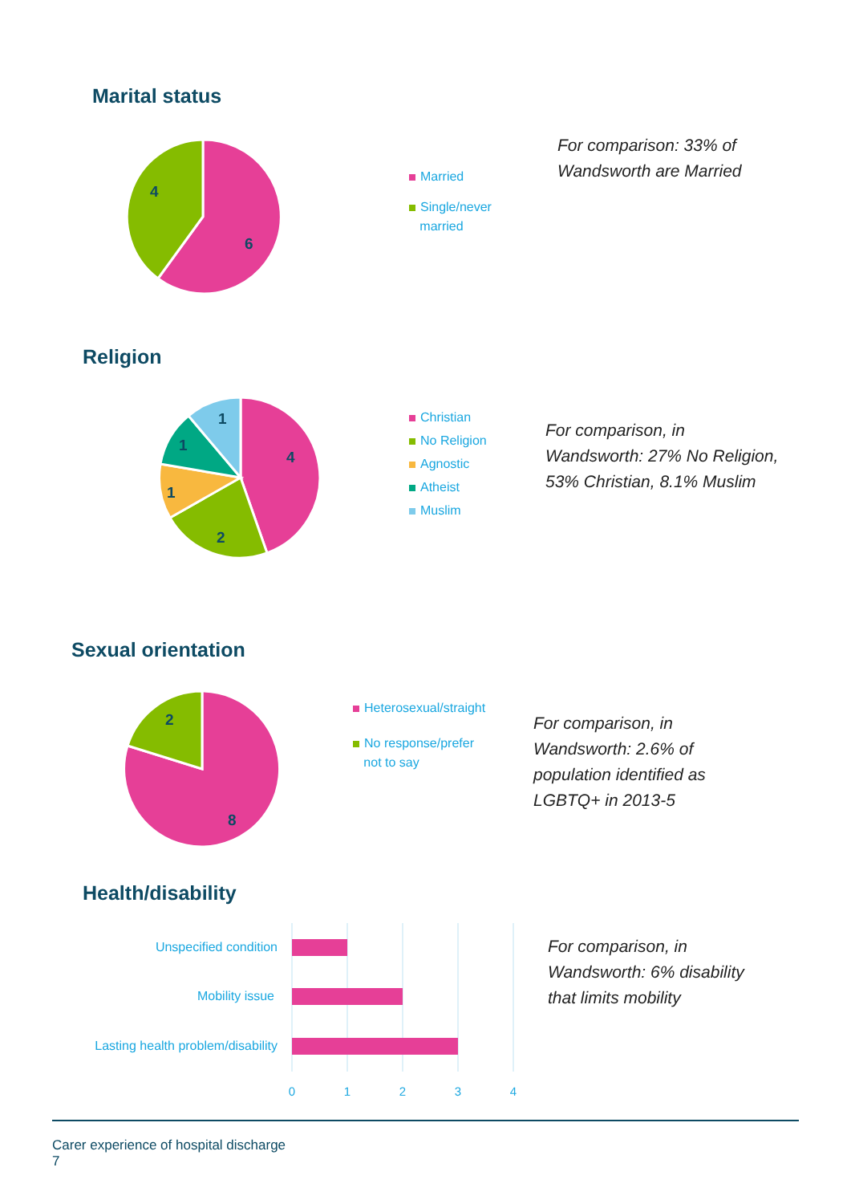Marital status
6
4
Married
Single/never
married
For comparison: 33% of
Wandsworth are Married
Religion
4
2
1
1
1
Christian
No Religion
Agnostic
Atheist
Muslim
For comparison, in
Wandsworth: 27% No Religion,
53% Christian, 8.1% Muslim
Sexual orientation
8
2
Heterosexual/straight
No response/prefer
not to say
For comparison, in
Wandsworth: 2.6% of
population identified as
LGBTQ+ in 2013-5
Health/disability
Unspecified condition
Mobility issue
Lasting health problem/disability
0
1
2
3
4
For comparison, in
Wandsworth: 6% disability
that limits mobility
Carer experience of hospital discharge
7